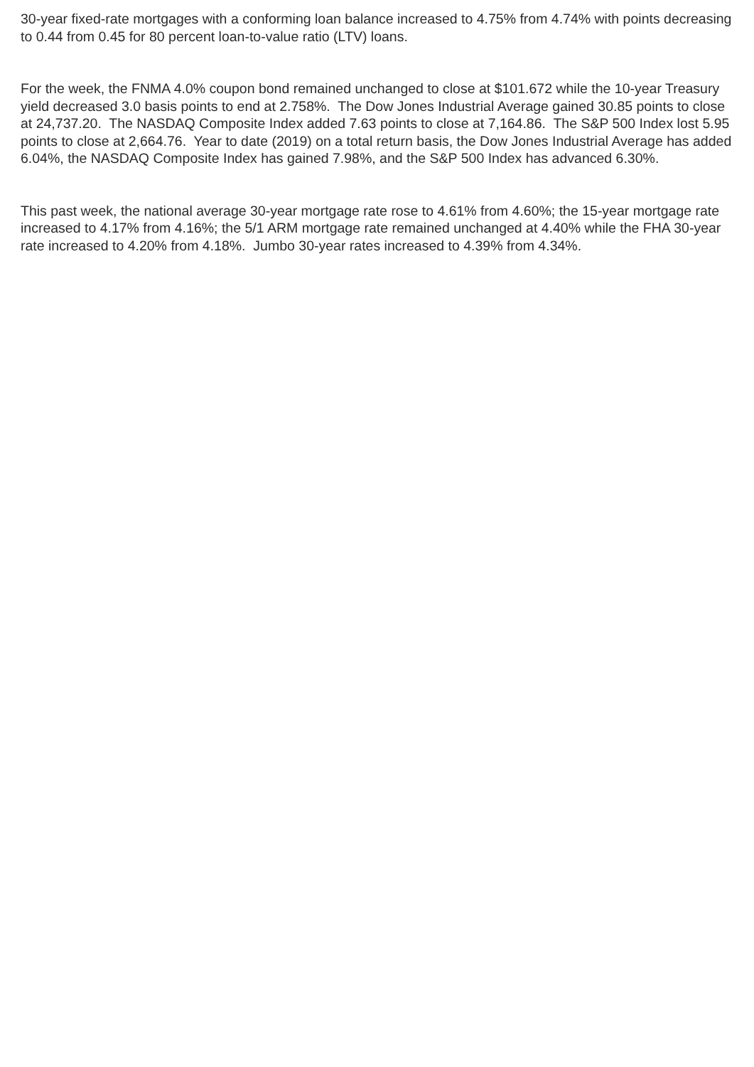30-year fixed-rate mortgages with a conforming loan balance increased to 4.75% from 4.74% with points decreasing to 0.44 from 0.45 for 80 percent loan-to-value ratio (LTV) loans.
For the week, the FNMA 4.0% coupon bond remained unchanged to close at $101.672 while the 10-year Treasury yield decreased 3.0 basis points to end at 2.758%. The Dow Jones Industrial Average gained 30.85 points to close at 24,737.20. The NASDAQ Composite Index added 7.63 points to close at 7,164.86. The S&P 500 Index lost 5.95 points to close at 2,664.76. Year to date (2019) on a total return basis, the Dow Jones Industrial Average has added 6.04%, the NASDAQ Composite Index has gained 7.98%, and the S&P 500 Index has advanced 6.30%.
This past week, the national average 30-year mortgage rate rose to 4.61% from 4.60%; the 15-year mortgage rate increased to 4.17% from 4.16%; the 5/1 ARM mortgage rate remained unchanged at 4.40% while the FHA 30-year rate increased to 4.20% from 4.18%. Jumbo 30-year rates increased to 4.39% from 4.34%.